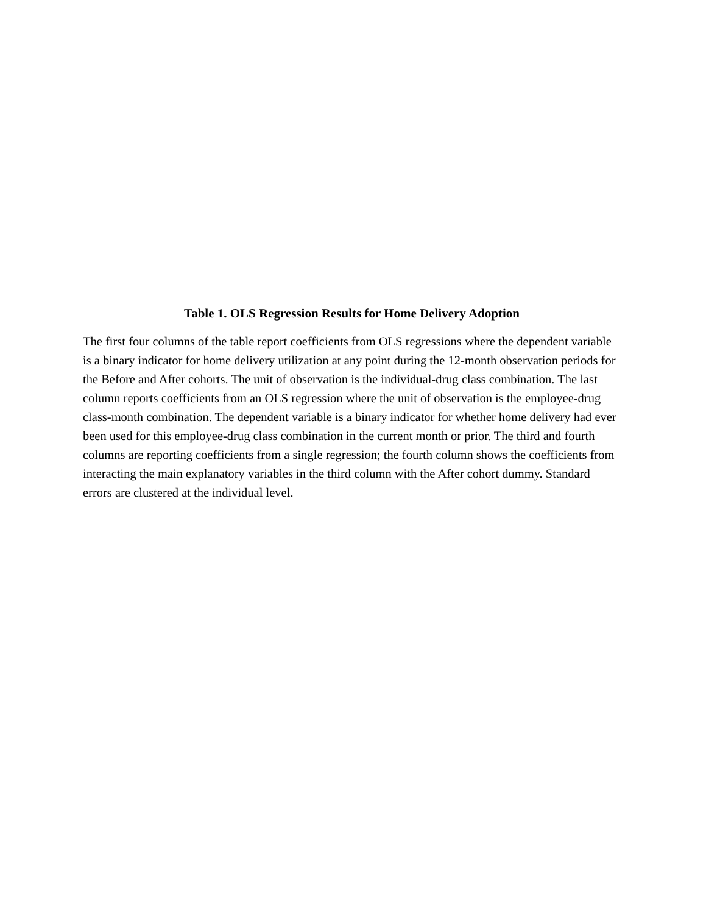Table 1. OLS Regression Results for Home Delivery Adoption
The first four columns of the table report coefficients from OLS regressions where the dependent variable is a binary indicator for home delivery utilization at any point during the 12-month observation periods for the Before and After cohorts. The unit of observation is the individual-drug class combination. The last column reports coefficients from an OLS regression where the unit of observation is the employee-drug class-month combination. The dependent variable is a binary indicator for whether home delivery had ever been used for this employee-drug class combination in the current month or prior. The third and fourth columns are reporting coefficients from a single regression; the fourth column shows the coefficients from interacting the main explanatory variables in the third column with the After cohort dummy. Standard errors are clustered at the individual level.